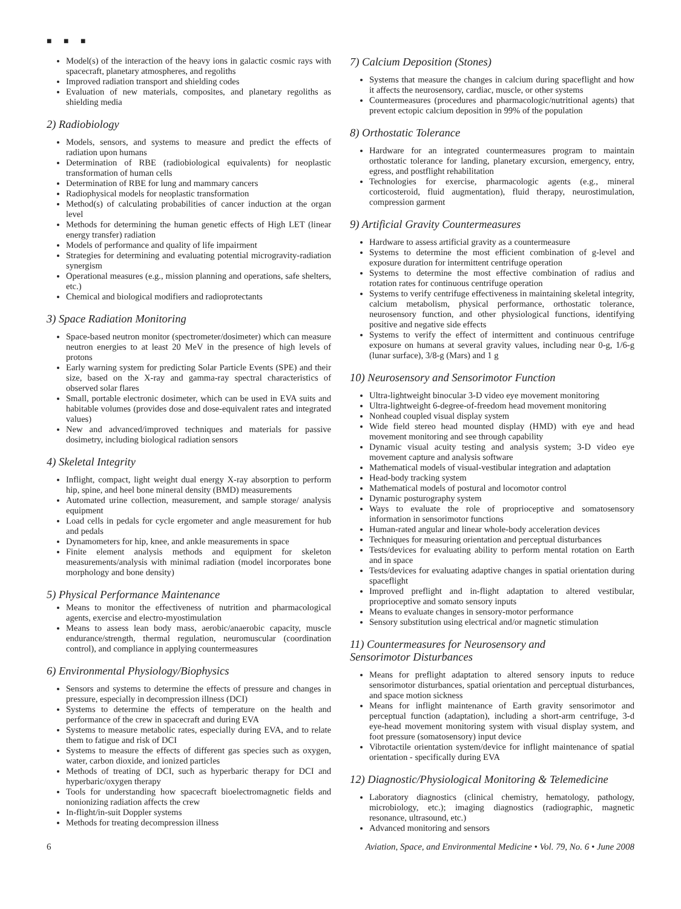■ ■ ■
Model(s) of the interaction of the heavy ions in galactic cosmic rays with spacecraft, planetary atmospheres, and regoliths
Improved radiation transport and shielding codes
Evaluation of new materials, composites, and planetary regoliths as shielding media
2) Radiobiology
Models, sensors, and systems to measure and predict the effects of radiation upon humans
Determination of RBE (radiobiological equivalents) for neoplastic transformation of human cells
Determination of RBE for lung and mammary cancers
Radiophysical models for neoplastic transformation
Method(s) of calculating probabilities of cancer induction at the organ level
Methods for determining the human genetic effects of High LET (linear energy transfer) radiation
Models of performance and quality of life impairment
Strategies for determining and evaluating potential microgravity-radiation synergism
Operational measures (e.g., mission planning and operations, safe shelters, etc.)
Chemical and biological modifiers and radioprotectants
3) Space Radiation Monitoring
Space-based neutron monitor (spectrometer/dosimeter) which can measure neutron energies to at least 20 MeV in the presence of high levels of protons
Early warning system for predicting Solar Particle Events (SPE) and their size, based on the X-ray and gamma-ray spectral characteristics of observed solar flares
Small, portable electronic dosimeter, which can be used in EVA suits and habitable volumes (provides dose and dose-equivalent rates and integrated values)
New and advanced/improved techniques and materials for passive dosimetry, including biological radiation sensors
4) Skeletal Integrity
Inflight, compact, light weight dual energy X-ray absorption to perform hip, spine, and heel bone mineral density (BMD) measurements
Automated urine collection, measurement, and sample storage/ analysis equipment
Load cells in pedals for cycle ergometer and angle measurement for hub and pedals
Dynamometers for hip, knee, and ankle measurements in space
Finite element analysis methods and equipment for skeleton measurements/analysis with minimal radiation (model incorporates bone morphology and bone density)
5) Physical Performance Maintenance
Means to monitor the effectiveness of nutrition and pharmacological agents, exercise and electro-myostimulation
Means to assess lean body mass, aerobic/anaerobic capacity, muscle endurance/strength, thermal regulation, neuromuscular (coordination control), and compliance in applying countermeasures
6) Environmental Physiology/Biophysics
Sensors and systems to determine the effects of pressure and changes in pressure, especially in decompression illness (DCI)
Systems to determine the effects of temperature on the health and performance of the crew in spacecraft and during EVA
Systems to measure metabolic rates, especially during EVA, and to relate them to fatigue and risk of DCI
Systems to measure the effects of different gas species such as oxygen, water, carbon dioxide, and ionized particles
Methods of treating of DCI, such as hyperbaric therapy for DCI and hyperbaric/oxygen therapy
Tools for understanding how spacecraft bioelectromagnetic fields and nonionizing radiation affects the crew
In-flight/in-suit Doppler systems
Methods for treating decompression illness
7) Calcium Deposition (Stones)
Systems that measure the changes in calcium during spaceflight and how it affects the neurosensory, cardiac, muscle, or other systems
Countermeasures (procedures and pharmacologic/nutritional agents) that prevent ectopic calcium deposition in 99% of the population
8) Orthostatic Tolerance
Hardware for an integrated countermeasures program to maintain orthostatic tolerance for landing, planetary excursion, emergency, entry, egress, and postflight rehabilitation
Technologies for exercise, pharmacologic agents (e.g., mineral corticosteroid, fluid augmentation), fluid therapy, neurostimulation, compression garment
9) Artificial Gravity Countermeasures
Hardware to assess artificial gravity as a countermeasure
Systems to determine the most efficient combination of g-level and exposure duration for intermittent centrifuge operation
Systems to determine the most effective combination of radius and rotation rates for continuous centrifuge operation
Systems to verify centrifuge effectiveness in maintaining skeletal integrity, calcium metabolism, physical performance, orthostatic tolerance, neurosensory function, and other physiological functions, identifying positive and negative side effects
Systems to verify the effect of intermittent and continuous centrifuge exposure on humans at several gravity values, including near 0-g, 1/6-g (lunar surface), 3/8-g (Mars) and 1 g
10) Neurosensory and Sensorimotor Function
Ultra-lightweight binocular 3-D video eye movement monitoring
Ultra-lightweight 6-degree-of-freedom head movement monitoring
Nonhead coupled visual display system
Wide field stereo head mounted display (HMD) with eye and head movement monitoring and see through capability
Dynamic visual acuity testing and analysis system; 3-D video eye movement capture and analysis software
Mathematical models of visual-vestibular integration and adaptation
Head-body tracking system
Mathematical models of postural and locomotor control
Dynamic posturography system
Ways to evaluate the role of proprioceptive and somatosensory information in sensorimotor functions
Human-rated angular and linear whole-body acceleration devices
Techniques for measuring orientation and perceptual disturbances
Tests/devices for evaluating ability to perform mental rotation on Earth and in space
Tests/devices for evaluating adaptive changes in spatial orientation during spaceflight
Improved preflight and in-flight adaptation to altered vestibular, proprioceptive and somato sensory inputs
Means to evaluate changes in sensory-motor performance
Sensory substitution using electrical and/or magnetic stimulation
11) Countermeasures for Neurosensory and
Sensorimotor Disturbances
Means for preflight adaptation to altered sensory inputs to reduce sensorimotor disturbances, spatial orientation and perceptual disturbances, and space motion sickness
Means for inflight maintenance of Earth gravity sensorimotor and perceptual function (adaptation), including a short-arm centrifuge, 3-d eye-head movement monitoring system with visual display system, and foot pressure (somatosensory) input device
Vibrotactile orientation system/device for inflight maintenance of spatial orientation - specifically during EVA
12) Diagnostic/Physiological Monitoring & Telemedicine
Laboratory diagnostics (clinical chemistry, hematology, pathology, microbiology, etc.); imaging diagnostics (radiographic, magnetic resonance, ultrasound, etc.)
Advanced monitoring and sensors
6 Aviation, Space, and Environmental Medicine • Vol. 79, No. 6 • June 2008